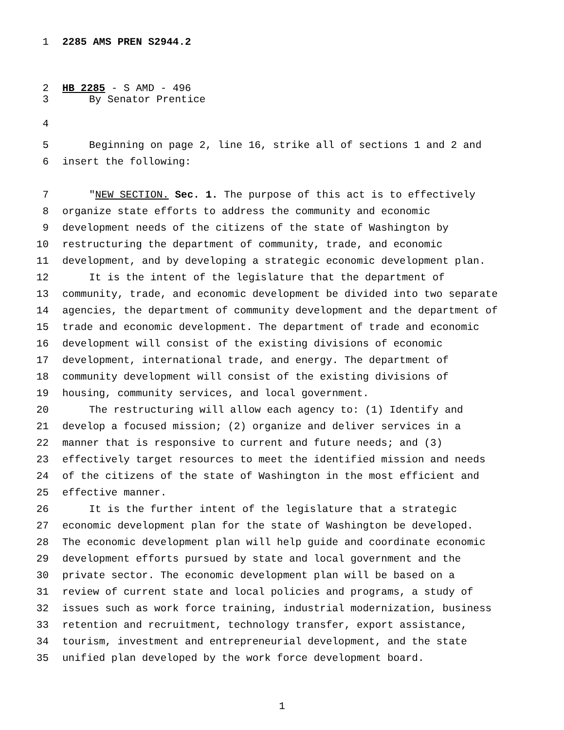1 2285 AMS PREN S2944.2
2 HB 2285 - S AMD - 496
3 By Senator Prentice
4
5 Beginning on page 2, line 16, strike all of sections 1 and 2 and
6 insert the following:
7 "NEW SECTION. Sec. 1. The purpose of this act is to effectively
8 organize state efforts to address the community and economic
9 development needs of the citizens of the state of Washington by
10 restructuring the department of community, trade, and economic
11 development, and by developing a strategic economic development plan.
12 It is the intent of the legislature that the department of
13 community, trade, and economic development be divided into two separate
14 agencies, the department of community development and the department of
15 trade and economic development. The department of trade and economic
16 development will consist of the existing divisions of economic
17 development, international trade, and energy. The department of
18 community development will consist of the existing divisions of
19 housing, community services, and local government.
20 The restructuring will allow each agency to: (1) Identify and
21 develop a focused mission; (2) organize and deliver services in a
22 manner that is responsive to current and future needs; and (3)
23 effectively target resources to meet the identified mission and needs
24 of the citizens of the state of Washington in the most efficient and
25 effective manner.
26 It is the further intent of the legislature that a strategic
27 economic development plan for the state of Washington be developed.
28 The economic development plan will help guide and coordinate economic
29 development efforts pursued by state and local government and the
30 private sector. The economic development plan will be based on a
31 review of current state and local policies and programs, a study of
32 issues such as work force training, industrial modernization, business
33 retention and recruitment, technology transfer, export assistance,
34 tourism, investment and entrepreneurial development, and the state
35 unified plan developed by the work force development board.
1